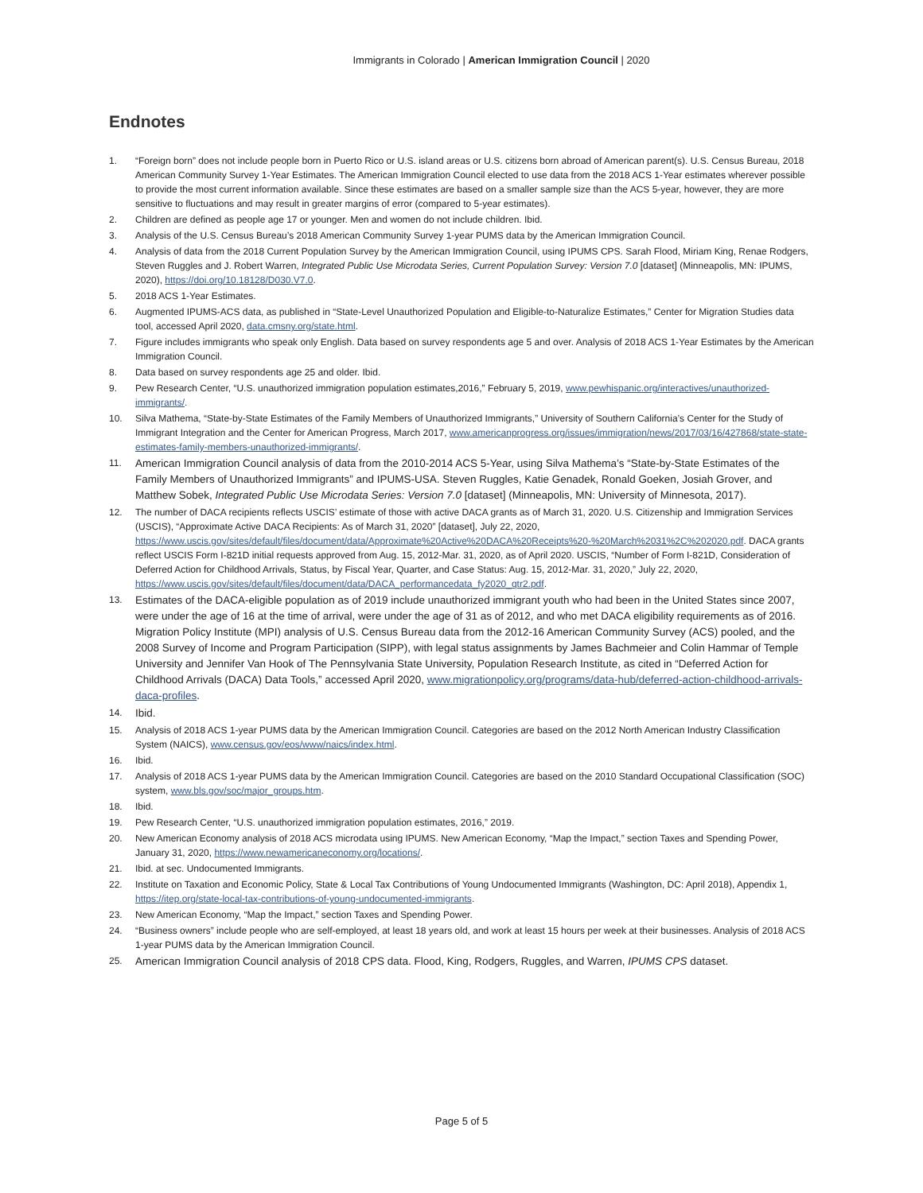Immigrants in Colorado | American Immigration Council | 2020
Endnotes
1. “Foreign born” does not include people born in Puerto Rico or U.S. island areas or U.S. citizens born abroad of American parent(s). U.S. Census Bureau, 2018 American Community Survey 1-Year Estimates. The American Immigration Council elected to use data from the 2018 ACS 1-Year estimates wherever possible to provide the most current information available. Since these estimates are based on a smaller sample size than the ACS 5-year, however, they are more sensitive to fluctuations and may result in greater margins of error (compared to 5-year estimates).
2. Children are defined as people age 17 or younger. Men and women do not include children. Ibid.
3. Analysis of the U.S. Census Bureau’s 2018 American Community Survey 1-year PUMS data by the American Immigration Council.
4. Analysis of data from the 2018 Current Population Survey by the American Immigration Council, using IPUMS CPS. Sarah Flood, Miriam King, Renae Rodgers, Steven Ruggles and J. Robert Warren, Integrated Public Use Microdata Series, Current Population Survey: Version 7.0 [dataset] (Minneapolis, MN: IPUMS, 2020), https://doi.org/10.18128/D030.V7.0.
5. 2018 ACS 1-Year Estimates.
6. Augmented IPUMS-ACS data, as published in “State-Level Unauthorized Population and Eligible-to-Naturalize Estimates,” Center for Migration Studies data tool, accessed April 2020, data.cmsny.org/state.html.
7. Figure includes immigrants who speak only English. Data based on survey respondents age 5 and over. Analysis of 2018 ACS 1-Year Estimates by the American Immigration Council.
8. Data based on survey respondents age 25 and older. Ibid.
9. Pew Research Center, “U.S. unauthorized immigration population estimates,2016,” February 5, 2019, www.pewhispanic.org/interactives/unauthorized-immigrants/.
10. Silva Mathema, “State-by-State Estimates of the Family Members of Unauthorized Immigrants,” University of Southern California’s Center for the Study of Immigrant Integration and the Center for American Progress, March 2017, www.americanprogress.org/issues/immigration/news/2017/03/16/427868/state-state-estimates-family-members-unauthorized-immigrants/.
11. American Immigration Council analysis of data from the 2010-2014 ACS 5-Year, using Silva Mathema’s “State-by-State Estimates of the Family Members of Unauthorized Immigrants” and IPUMS-USA. Steven Ruggles, Katie Genadek, Ronald Goeken, Josiah Grover, and Matthew Sobek, Integrated Public Use Microdata Series: Version 7.0 [dataset] (Minneapolis, MN: University of Minnesota, 2017).
12. The number of DACA recipients reflects USCIS’ estimate of those with active DACA grants as of March 31, 2020. U.S. Citizenship and Immigration Services (USCIS), “Approximate Active DACA Recipients: As of March 31, 2020” [dataset], July 22, 2020, https://www.uscis.gov/sites/default/files/document/data/Approximate%20Active%20DACA%20Receipts%20-%20March%2031%2C%202020.pdf. DACA grants reflect USCIS Form I-821D initial requests approved from Aug. 15, 2012-Mar. 31, 2020, as of April 2020. USCIS, “Number of Form I-821D, Consideration of Deferred Action for Childhood Arrivals, Status, by Fiscal Year, Quarter, and Case Status: Aug. 15, 2012-Mar. 31, 2020,” July 22, 2020, https://www.uscis.gov/sites/default/files/document/data/DACA_performancedata_fy2020_qtr2.pdf.
13. Estimates of the DACA-eligible population as of 2019 include unauthorized immigrant youth who had been in the United States since 2007, were under the age of 16 at the time of arrival, were under the age of 31 as of 2012, and who met DACA eligibility requirements as of 2016. Migration Policy Institute (MPI) analysis of U.S. Census Bureau data from the 2012-16 American Community Survey (ACS) pooled, and the 2008 Survey of Income and Program Participation (SIPP), with legal status assignments by James Bachmeier and Colin Hammar of Temple University and Jennifer Van Hook of The Pennsylvania State University, Population Research Institute, as cited in “Deferred Action for Childhood Arrivals (DACA) Data Tools,” accessed April 2020, www.migrationpolicy.org/programs/data-hub/deferred-action-childhood-arrivals-daca-profiles.
14. Ibid.
15. Analysis of 2018 ACS 1-year PUMS data by the American Immigration Council. Categories are based on the 2012 North American Industry Classification System (NAICS), www.census.gov/eos/www/naics/index.html.
16. Ibid.
17. Analysis of 2018 ACS 1-year PUMS data by the American Immigration Council. Categories are based on the 2010 Standard Occupational Classification (SOC) system, www.bls.gov/soc/major_groups.htm.
18. Ibid.
19. Pew Research Center, “U.S. unauthorized immigration population estimates, 2016,” 2019.
20. New American Economy analysis of 2018 ACS microdata using IPUMS. New American Economy, “Map the Impact,” section Taxes and Spending Power, January 31, 2020, https://www.newamericaneconomy.org/locations/.
21. Ibid. at sec. Undocumented Immigrants.
22. Institute on Taxation and Economic Policy, State & Local Tax Contributions of Young Undocumented Immigrants (Washington, DC: April 2018), Appendix 1, https://itep.org/state-local-tax-contributions-of-young-undocumented-immigrants.
23. New American Economy, “Map the Impact,” section Taxes and Spending Power.
24. “Business owners” include people who are self-employed, at least 18 years old, and work at least 15 hours per week at their businesses. Analysis of 2018 ACS 1-year PUMS data by the American Immigration Council.
25. American Immigration Council analysis of 2018 CPS data. Flood, King, Rodgers, Ruggles, and Warren, IPUMS CPS dataset.
Page 5 of 5